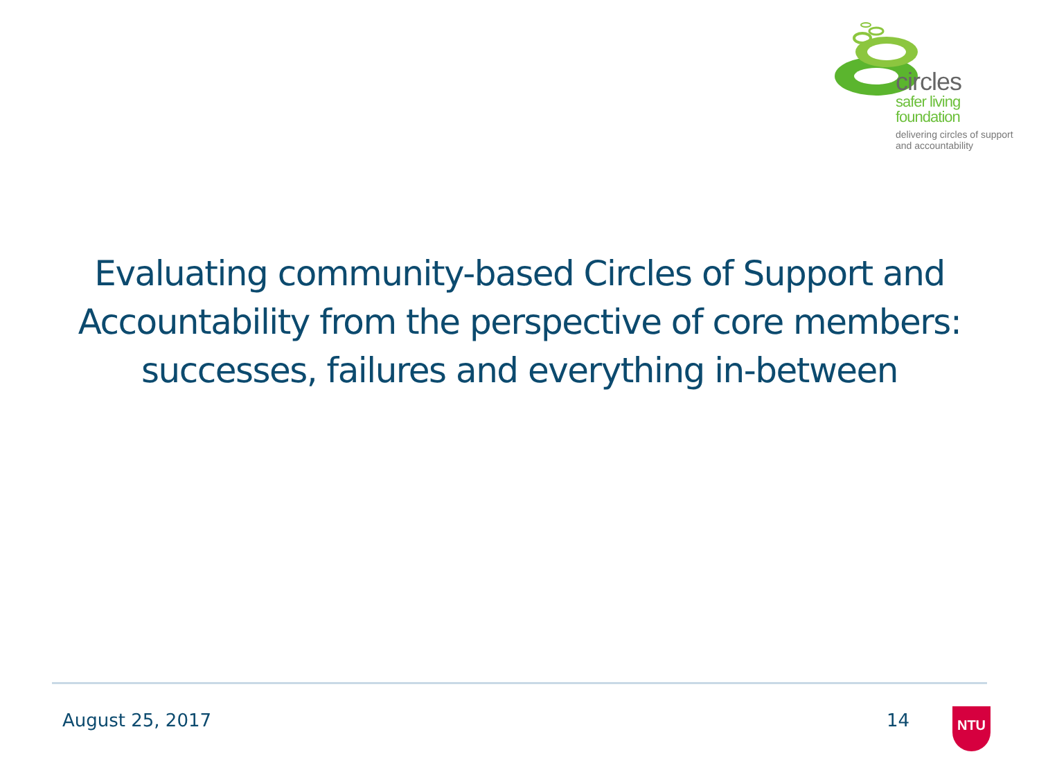circles
safer living
foundation
delivering circles of support
and accountability
Evaluating community-based Circles of Support and Accountability from the perspective of core members: successes, failures and everything in-between
August 25, 2017 14 NTU